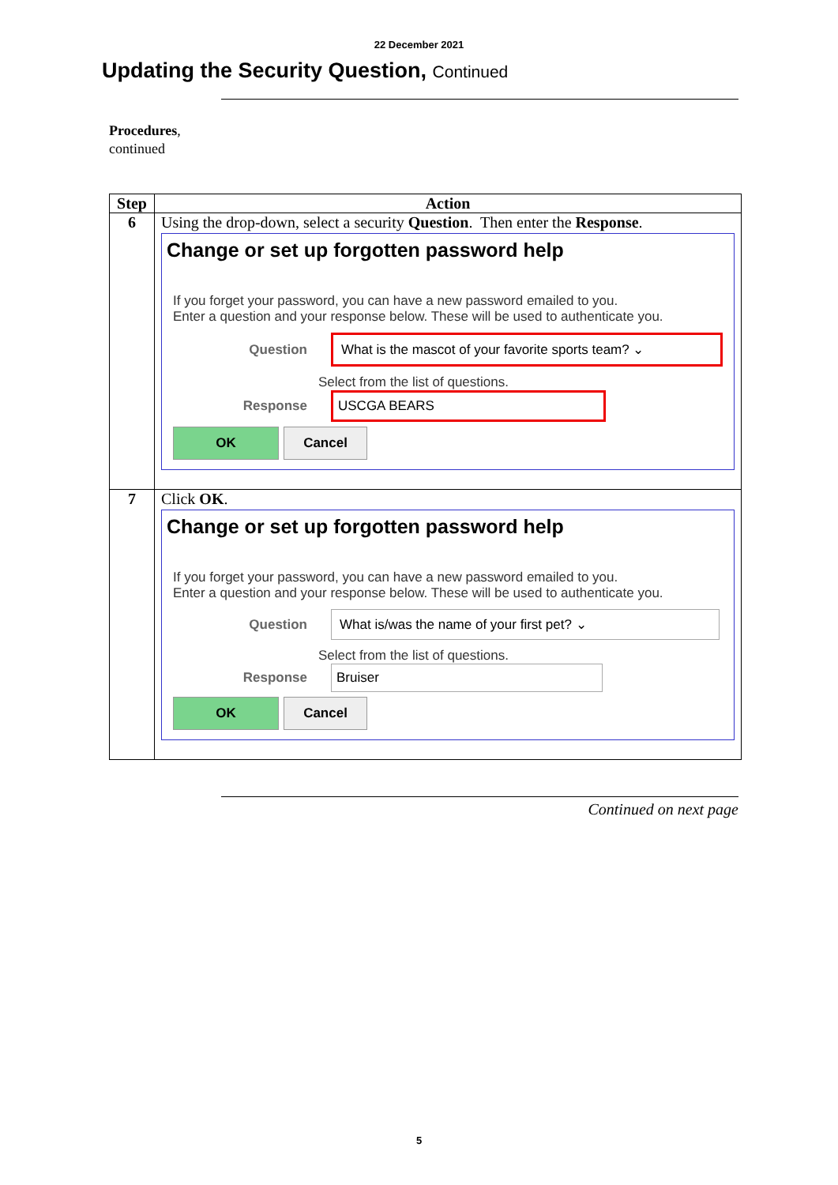22 December 2021
Updating the Security Question, Continued
Procedures,
continued
| Step | Action |
| --- | --- |
| 6 | Using the drop-down, select a security Question . Then enter the Response . Change or set up forgotten password help If you forget your password, you can have a new password emailed to you. Enter a question and your response below. These will be used to authenticate you. Question What is the mascot of your favorite sports team? ⌄ Select from the list of questions. Response USCGA BEARS OK Cancel |
| 7 | Click OK . Change or set up forgotten password help If you forget your password, you can have a new password emailed to you. Enter a question and your response below. These will be used to authenticate you. Question What is/was the name of your first pet? ⌄ Select from the list of questions. Response Bruiser OK Cancel |
Continued on next page
5